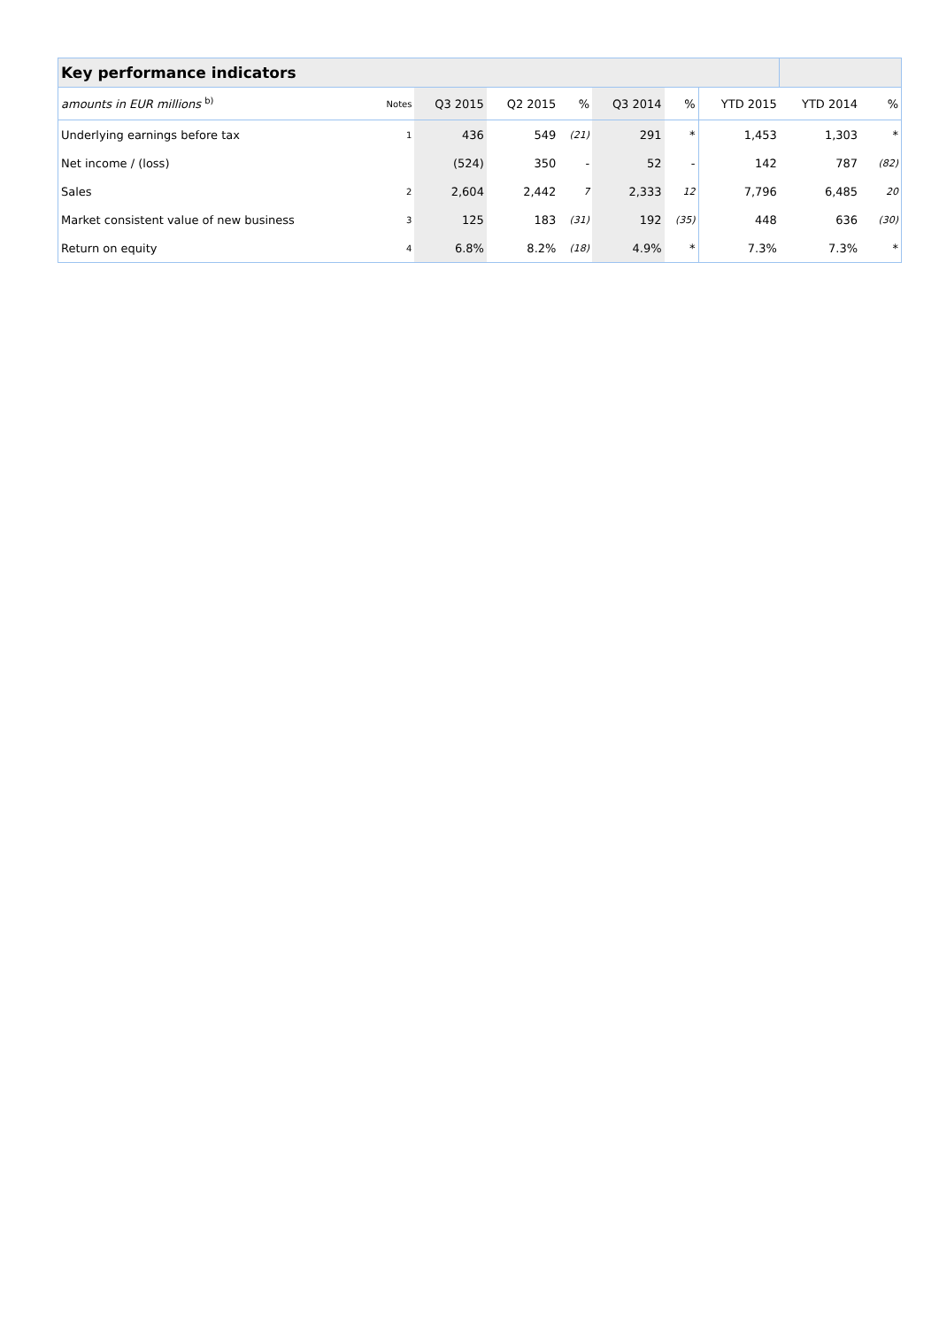| Key performance indicators | | | | | | | | | | |
| amounts in EUR millions <sup>b)</sup> | Notes | Q3 2015 | Q2 2015 | % | Q3 2014 | % | YTD 2015 | YTD 2014 | | % |
| Underlying earnings before tax | 1 | 436 | 549 | (21) | 291 | * | 1,453 | 1,303 | | * |
| Net income / (loss) | | (524) | 350 | - | 52 | - | 142 | 787 | | (82) |
| Sales | 2 | 2,604 | 2,442 | 7 | 2,333 | 12 | 7,796 | 6,485 | | 20 |
| Market consistent value of new business | 3 | 125 | 183 | (31) | 192 | (35) | 448 | 636 | | (30) |
| Return on equity | 4 | 6.8% | 8.2% | (18) | 4.9% | * | 7.3% | 7.3% | | * |